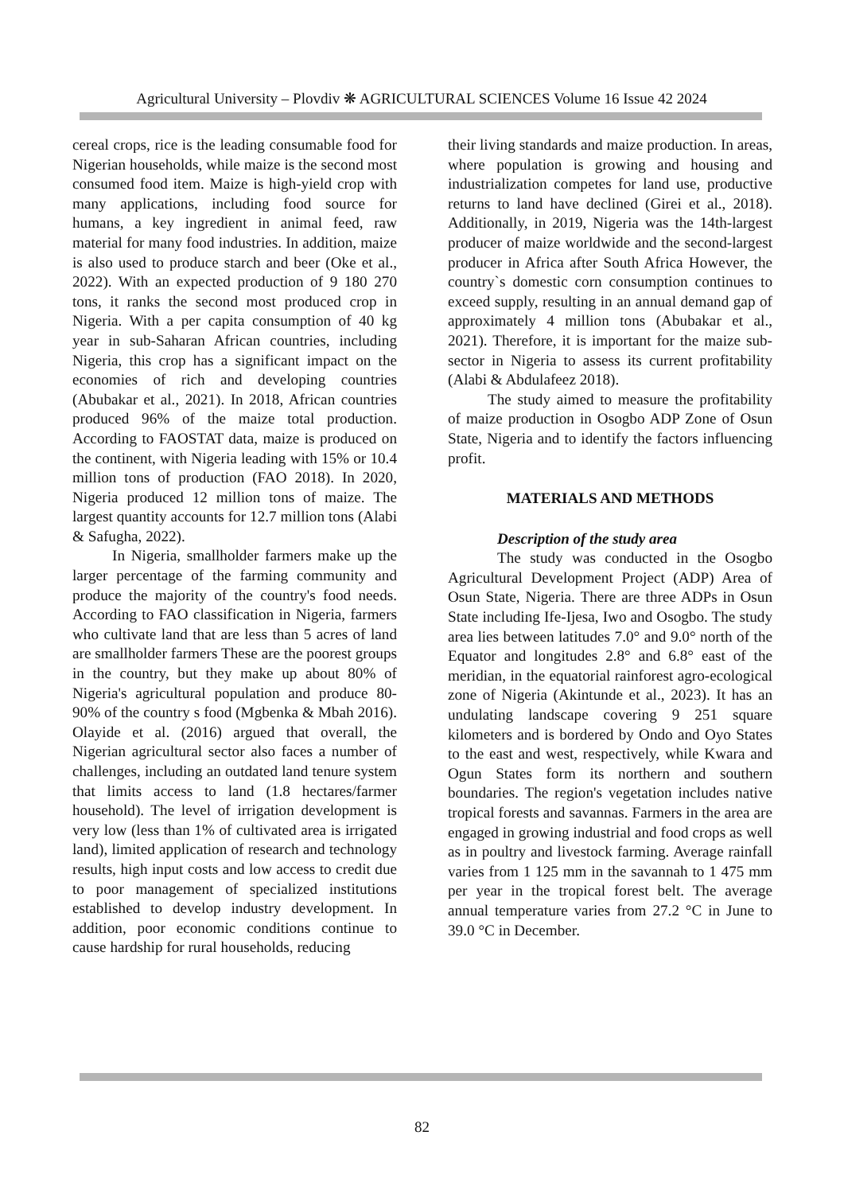Agricultural University – Plovdiv ❋ AGRICULTURAL SCIENCES Volume 16 Issue 42 2024
cereal crops, rice is the leading consumable food for Nigerian households, while maize is the second most consumed food item. Maize is high-yield crop with many applications, including food source for humans, a key ingredient in animal feed, raw material for many food industries. In addition, maize is also used to produce starch and beer (Oke et al., 2022). With an expected production of 9 180 270 tons, it ranks the second most produced crop in Nigeria. With a per capita consumption of 40 kg year in sub-Saharan African countries, including Nigeria, this crop has a significant impact on the economies of rich and developing countries (Abubakar et al., 2021). In 2018, African countries produced 96% of the maize total production. According to FAOSTAT data, maize is produced on the continent, with Nigeria leading with 15% or 10.4 million tons of production (FAO 2018). In 2020, Nigeria produced 12 million tons of maize. The largest quantity accounts for 12.7 million tons (Alabi & Safugha, 2022).
In Nigeria, smallholder farmers make up the larger percentage of the farming community and produce the majority of the country's food needs. According to FAO classification in Nigeria, farmers who cultivate land that are less than 5 acres of land are smallholder farmers These are the poorest groups in the country, but they make up about 80% of Nigeria's agricultural population and produce 80-90% of the country s food (Mgbenka & Mbah 2016). Olayide et al. (2016) argued that overall, the Nigerian agricultural sector also faces a number of challenges, including an outdated land tenure system that limits access to land (1.8 hectares/farmer household). The level of irrigation development is very low (less than 1% of cultivated area is irrigated land), limited application of research and technology results, high input costs and low access to credit due to poor management of specialized institutions established to develop industry development. In addition, poor economic conditions continue to cause hardship for rural households, reducing
their living standards and maize production. In areas, where population is growing and housing and industrialization competes for land use, productive returns to land have declined (Girei et al., 2018). Additionally, in 2019, Nigeria was the 14th-largest producer of maize worldwide and the second-largest producer in Africa after South Africa However, the country`s domestic corn consumption continues to exceed supply, resulting in an annual demand gap of approximately 4 million tons (Abubakar et al., 2021). Therefore, it is important for the maize sub-sector in Nigeria to assess its current profitability (Alabi & Abdulafeez 2018).
The study aimed to measure the profitability of maize production in Osogbo ADP Zone of Osun State, Nigeria and to identify the factors influencing profit.
MATERIALS AND METHODS
Description of the study area
The study was conducted in the Osogbo Agricultural Development Project (ADP) Area of Osun State, Nigeria. There are three ADPs in Osun State including Ife-Ijesa, Iwo and Osogbo. The study area lies between latitudes 7.0° and 9.0° north of the Equator and longitudes 2.8° and 6.8° east of the meridian, in the equatorial rainforest agro-ecological zone of Nigeria (Akintunde et al., 2023). It has an undulating landscape covering 9 251 square kilometers and is bordered by Ondo and Oyo States to the east and west, respectively, while Kwara and Ogun States form its northern and southern boundaries. The region's vegetation includes native tropical forests and savannas. Farmers in the area are engaged in growing industrial and food crops as well as in poultry and livestock farming. Average rainfall varies from 1 125 mm in the savannah to 1 475 mm per year in the tropical forest belt. The average annual temperature varies from 27.2 °C in June to 39.0 °C in December.
82